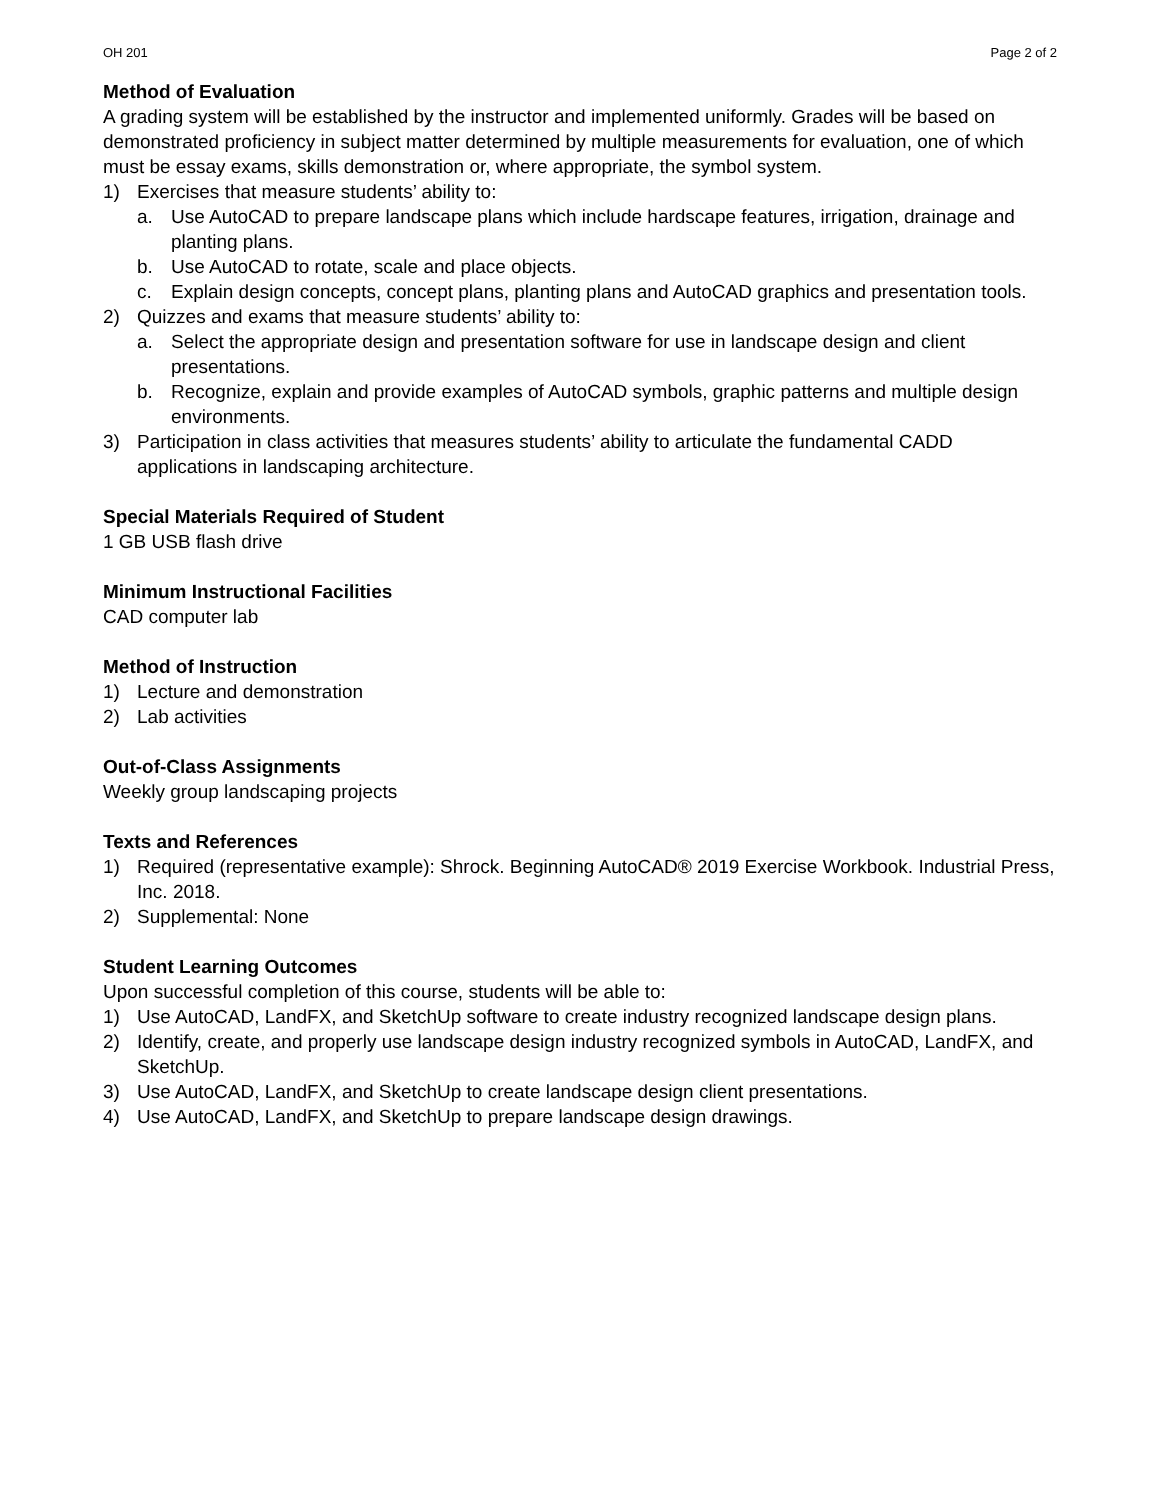OH 201 Page 2 of 2
Method of Evaluation
A grading system will be established by the instructor and implemented uniformly. Grades will be based on demonstrated proficiency in subject matter determined by multiple measurements for evaluation, one of which must be essay exams, skills demonstration or, where appropriate, the symbol system.
1) Exercises that measure students’ ability to:
a. Use AutoCAD to prepare landscape plans which include hardscape features, irrigation, drainage and planting plans.
b. Use AutoCAD to rotate, scale and place objects.
c. Explain design concepts, concept plans, planting plans and AutoCAD graphics and presentation tools.
2) Quizzes and exams that measure students’ ability to:
a. Select the appropriate design and presentation software for use in landscape design and client presentations.
b. Recognize, explain and provide examples of AutoCAD symbols, graphic patterns and multiple design environments.
3) Participation in class activities that measures students’ ability to articulate the fundamental CADD applications in landscaping architecture.
Special Materials Required of Student
1 GB USB flash drive
Minimum Instructional Facilities
CAD computer lab
Method of Instruction
1) Lecture and demonstration
2) Lab activities
Out-of-Class Assignments
Weekly group landscaping projects
Texts and References
1) Required (representative example): Shrock. Beginning AutoCAD® 2019 Exercise Workbook. Industrial Press, Inc. 2018.
2) Supplemental: None
Student Learning Outcomes
Upon successful completion of this course, students will be able to:
1) Use AutoCAD, LandFX, and SketchUp software to create industry recognized landscape design plans.
2) Identify, create, and properly use landscape design industry recognized symbols in AutoCAD, LandFX, and SketchUp.
3) Use AutoCAD, LandFX, and SketchUp to create landscape design client presentations.
4) Use AutoCAD, LandFX, and SketchUp to prepare landscape design drawings.